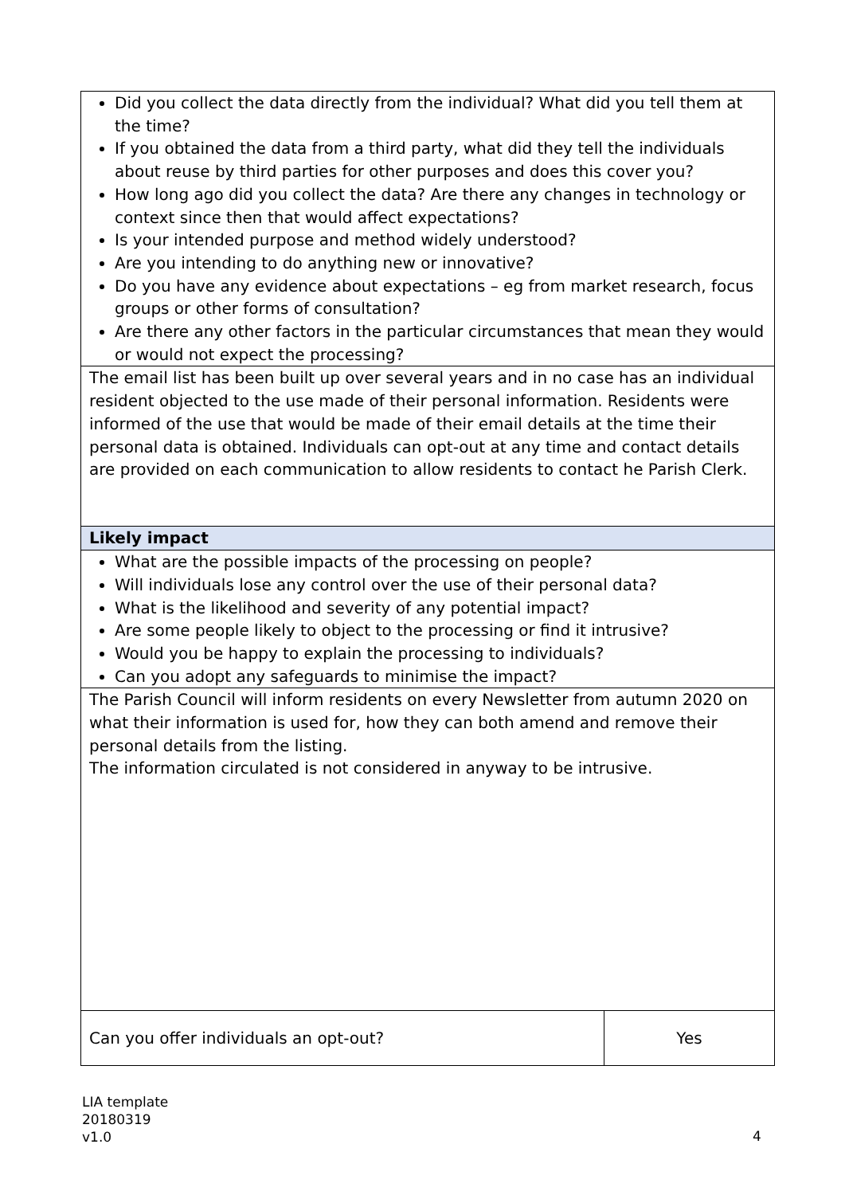| Did you collect the data directly from the individual? What did you tell them at the time? If you obtained the data from a third party, what did they tell the individuals about reuse by third parties for other purposes and does this cover you? How long ago did you collect the data? Are there any changes in technology or context since then that would affect expectations? Is your intended purpose and method widely understood? Are you intending to do anything new or innovative? Do you have any evidence about expectations – eg from market research, focus groups or other forms of consultation? Are there any other factors in the particular circumstances that mean they would or would not expect the processing? | |
| The email list has been built up over several years and in no case has an individual resident objected to the use made of their personal information. Residents were informed of the use that would be made of their email details at the time their personal data is obtained. Individuals can opt-out at any time and contact details are provided on each communication to allow residents to contact he Parish Clerk. | |
| Likely impact | |
| What are the possible impacts of the processing on people? Will individuals lose any control over the use of their personal data? What is the likelihood and severity of any potential impact? Are some people likely to object to the processing or find it intrusive? Would you be happy to explain the processing to individuals? Can you adopt any safeguards to minimise the impact? | |
| The Parish Council will inform residents on every Newsletter from autumn 2020 on what their information is used for, how they can both amend and remove their personal details from the listing. The information circulated is not considered in anyway to be intrusive. | |
| Can you offer individuals an opt-out? | Yes |
LIA template
20180319
v1.0
4